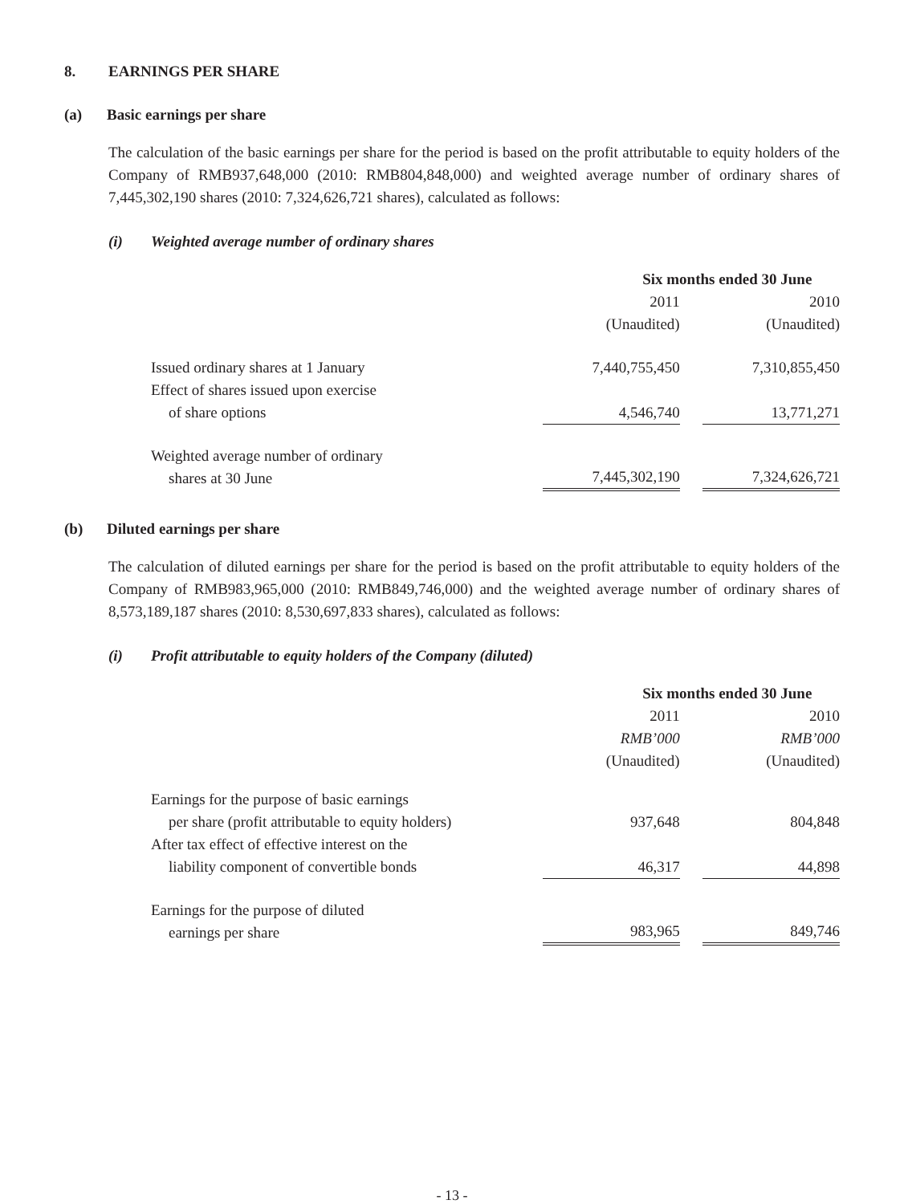8. EARNINGS PER SHARE
(a) Basic earnings per share
The calculation of the basic earnings per share for the period is based on the profit attributable to equity holders of the Company of RMB937,648,000 (2010: RMB804,848,000) and weighted average number of ordinary shares of 7,445,302,190 shares (2010: 7,324,626,721 shares), calculated as follows:
(i) Weighted average number of ordinary shares
| | Six months ended 30 June | | |
| | 2011 | | 2010 |
| | (Unaudited) | | (Unaudited) |
| Issued ordinary shares at 1 January | 7,440,755,450 | | 7,310,855,450 |
| Effect of shares issued upon exercise of share options | 4,546,740 | | 13,771,271 |
| Weighted average number of ordinary shares at 30 June | 7,445,302,190 | | 7,324,626,721 |
(b) Diluted earnings per share
The calculation of diluted earnings per share for the period is based on the profit attributable to equity holders of the Company of RMB983,965,000 (2010: RMB849,746,000) and the weighted average number of ordinary shares of 8,573,189,187 shares (2010: 8,530,697,833 shares), calculated as follows:
(i) Profit attributable to equity holders of the Company (diluted)
| | Six months ended 30 June | | |
| | 2011 | | 2010 |
| | RMB’000 | | RMB’000 |
| | (Unaudited) | | (Unaudited) |
| Earnings for the purpose of basic earnings per share (profit attributable to equity holders) | 937,648 | | 804,848 |
| After tax effect of effective interest on the liability component of convertible bonds | 46,317 | | 44,898 |
| Earnings for the purpose of diluted earnings per share | 983,965 | | 849,746 |
- 13 -